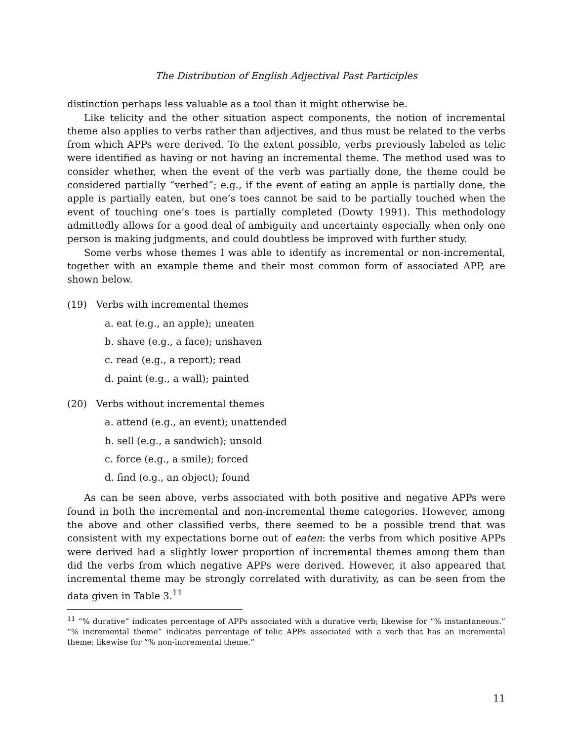The Distribution of English Adjectival Past Participles
distinction perhaps less valuable as a tool than it might otherwise be.
Like telicity and the other situation aspect components, the notion of incremental theme also applies to verbs rather than adjectives, and thus must be related to the verbs from which APPs were derived. To the extent possible, verbs previously labeled as telic were identified as having or not having an incremental theme. The method used was to consider whether, when the event of the verb was partially done, the theme could be considered partially “verbed”; e.g., if the event of eating an apple is partially done, the apple is partially eaten, but one’s toes cannot be said to be partially touched when the event of touching one’s toes is partially completed (Dowty 1991). This methodology admittedly allows for a good deal of ambiguity and uncertainty especially when only one person is making judgments, and could doubtless be improved with further study.
Some verbs whose themes I was able to identify as incremental or non-incremental, together with an example theme and their most common form of associated APP, are shown below.
(19) Verbs with incremental themes
a. eat (e.g., an apple); uneaten
b. shave (e.g., a face); unshaven
c. read (e.g., a report); read
d. paint (e.g., a wall); painted
(20) Verbs without incremental themes
a. attend (e.g., an event); unattended
b. sell (e.g., a sandwich); unsold
c. force (e.g., a smile); forced
d. find (e.g., an object); found
As can be seen above, verbs associated with both positive and negative APPs were found in both the incremental and non-incremental theme categories. However, among the above and other classified verbs, there seemed to be a possible trend that was consistent with my expectations borne out of eaten: the verbs from which positive APPs were derived had a slightly lower proportion of incremental themes among them than did the verbs from which negative APPs were derived. However, it also appeared that incremental theme may be strongly correlated with durativity, as can be seen from the data given in Table 3.<sup>11</sup>
<sup>11</sup> “% durative” indicates percentage of APPs associated with a durative verb; likewise for “% instantaneous.” “% incremental theme” indicates percentage of telic APPs associated with a verb that has an incremental theme; likewise for “% non-incremental theme.”
11